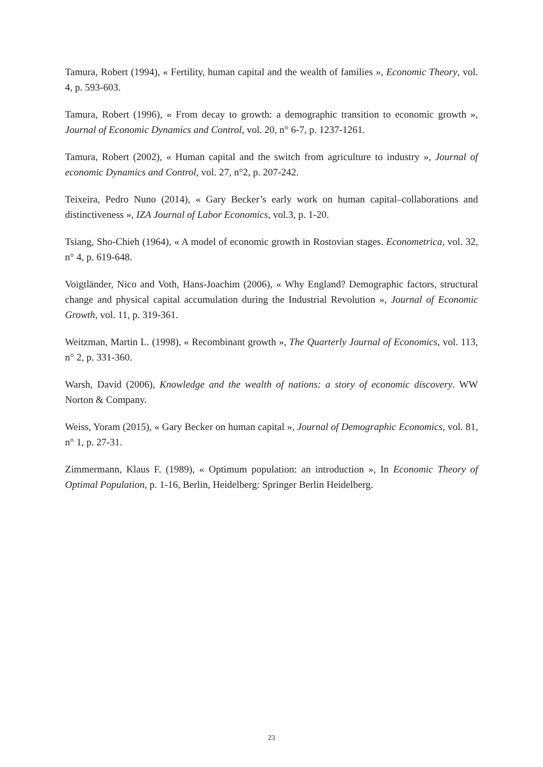Tamura, Robert (1994), « Fertility, human capital and the wealth of families », Economic Theory, vol. 4, p. 593-603.
Tamura, Robert (1996), « From decay to growth: a demographic transition to economic growth », Journal of Economic Dynamics and Control, vol. 20, n° 6-7, p. 1237-1261.
Tamura, Robert (2002), « Human capital and the switch from agriculture to industry », Journal of economic Dynamics and Control, vol. 27, n°2, p. 207-242.
Teixeira, Pedro Nuno (2014), « Gary Becker’s early work on human capital–collaborations and distinctiveness », IZA Journal of Labor Economics, vol.3, p. 1-20.
Tsiang, Sho-Chieh (1964), « A model of economic growth in Rostovian stages. Econometrica, vol. 32, n° 4, p. 619-648.
Voigtländer, Nico and Voth, Hans-Joachim (2006), « Why England? Demographic factors, structural change and physical capital accumulation during the Industrial Revolution », Journal of Economic Growth, vol. 11, p. 319-361.
Weitzman, Martin L. (1998), « Recombinant growth », The Quarterly Journal of Economics, vol. 113, n° 2, p. 331-360.
Warsh, David (2006), Knowledge and the wealth of nations: a story of economic discovery. WW Norton & Company.
Weiss, Yoram (2015), « Gary Becker on human capital », Journal of Demographic Economics, vol. 81, n° 1, p. 27-31.
Zimmermann, Klaus F. (1989), « Optimum population: an introduction », In Economic Theory of Optimal Population, p. 1-16, Berlin, Heidelberg: Springer Berlin Heidelberg.
23